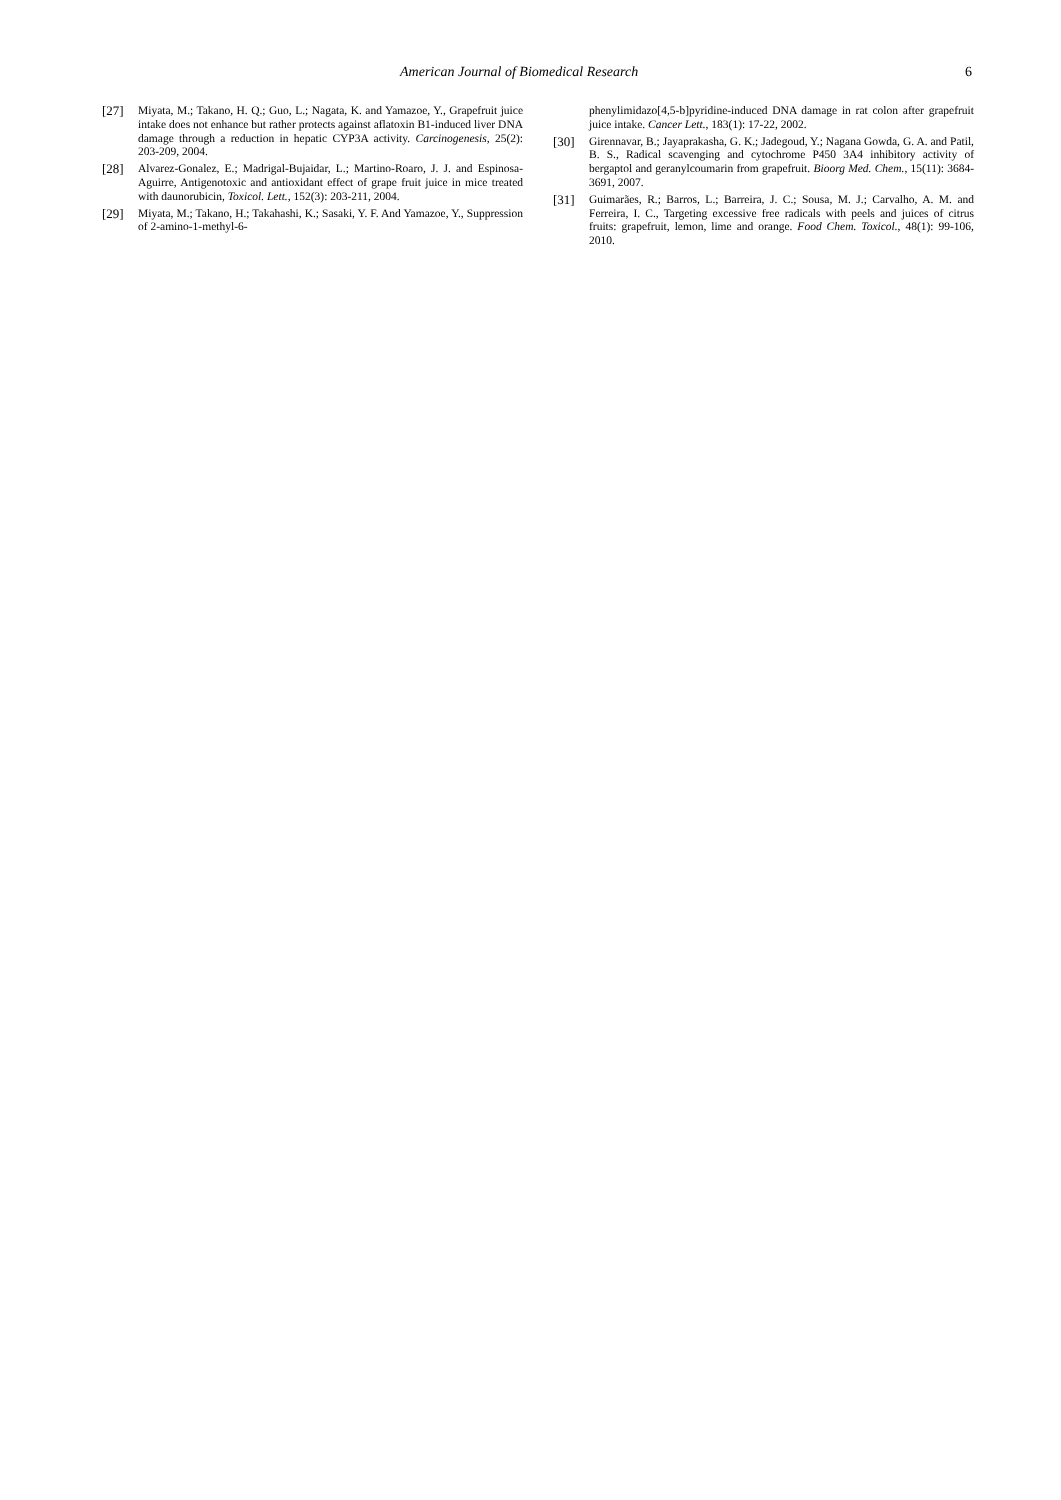American Journal of Biomedical Research 6
[27] Miyata, M.; Takano, H. Q.; Guo, L.; Nagata, K. and Yamazoe, Y., Grapefruit juice intake does not enhance but rather protects against aflatoxin B1-induced liver DNA damage through a reduction in hepatic CYP3A activity. Carcinogenesis, 25(2): 203-209, 2004.
[28] Alvarez-Gonalez, E.; Madrigal-Bujaidar, L.; Martino-Roaro, J. J. and Espinosa-Aguirre, Antigenotoxic and antioxidant effect of grape fruit juice in mice treated with daunorubicin, Toxicol. Lett., 152(3): 203-211, 2004.
[29] Miyata, M.; Takano, H.; Takahashi, K.; Sasaki, Y. F. And Yamazoe, Y., Suppression of 2-amino-1-methyl-6-
phenylimidazo[4,5-b]pyridine-induced DNA damage in rat colon after grapefruit juice intake. Cancer Lett., 183(1): 17-22, 2002.
[30] Girennavar, B.; Jayaprakasha, G. K.; Jadegoud, Y.; Nagana Gowda, G. A. and Patil, B. S., Radical scavenging and cytochrome P450 3A4 inhibitory activity of bergaptol and geranylcoumarin from grapefruit. Bioorg Med. Chem., 15(11): 3684-3691, 2007.
[31] Guimarães, R.; Barros, L.; Barreira, J. C.; Sousa, M. J.; Carvalho, A. M. and Ferreira, I. C., Targeting excessive free radicals with peels and juices of citrus fruits: grapefruit, lemon, lime and orange. Food Chem. Toxicol., 48(1): 99-106, 2010.